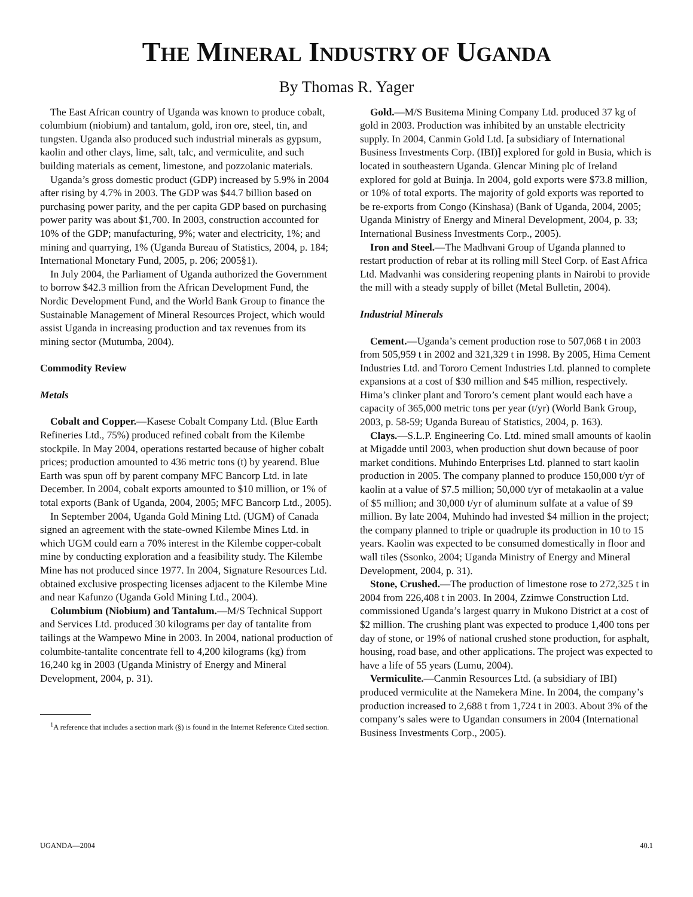THE MINERAL INDUSTRY OF UGANDA
By Thomas R. Yager
The East African country of Uganda was known to produce cobalt, columbium (niobium) and tantalum, gold, iron ore, steel, tin, and tungsten. Uganda also produced such industrial minerals as gypsum, kaolin and other clays, lime, salt, talc, and vermiculite, and such building materials as cement, limestone, and pozzolanic materials.
Uganda’s gross domestic product (GDP) increased by 5.9% in 2004 after rising by 4.7% in 2003. The GDP was $44.7 billion based on purchasing power parity, and the per capita GDP based on purchasing power parity was about $1,700. In 2003, construction accounted for 10% of the GDP; manufacturing, 9%; water and electricity, 1%; and mining and quarrying, 1% (Uganda Bureau of Statistics, 2004, p. 184; International Monetary Fund, 2005, p. 206; 2005§1).
In July 2004, the Parliament of Uganda authorized the Government to borrow $42.3 million from the African Development Fund, the Nordic Development Fund, and the World Bank Group to finance the Sustainable Management of Mineral Resources Project, which would assist Uganda in increasing production and tax revenues from its mining sector (Mutumba, 2004).
Commodity Review
Metals
Cobalt and Copper.—Kasese Cobalt Company Ltd. (Blue Earth Refineries Ltd., 75%) produced refined cobalt from the Kilembe stockpile. In May 2004, operations restarted because of higher cobalt prices; production amounted to 436 metric tons (t) by yearend. Blue Earth was spun off by parent company MFC Bancorp Ltd. in late December. In 2004, cobalt exports amounted to $10 million, or 1% of total exports (Bank of Uganda, 2004, 2005; MFC Bancorp Ltd., 2005).
In September 2004, Uganda Gold Mining Ltd. (UGM) of Canada signed an agreement with the state-owned Kilembe Mines Ltd. in which UGM could earn a 70% interest in the Kilembe copper-cobalt mine by conducting exploration and a feasibility study. The Kilembe Mine has not produced since 1977. In 2004, Signature Resources Ltd. obtained exclusive prospecting licenses adjacent to the Kilembe Mine and near Kafunzo (Uganda Gold Mining Ltd., 2004).
Columbium (Niobium) and Tantalum.—M/S Technical Support and Services Ltd. produced 30 kilograms per day of tantalite from tailings at the Wampewo Mine in 2003. In 2004, national production of columbite-tantalite concentrate fell to 4,200 kilograms (kg) from 16,240 kg in 2003 (Uganda Ministry of Energy and Mineral Development, 2004, p. 31).
<sup>1</sup> A reference that includes a section mark (§) is found in the Internet Reference Cited section.
Gold.—M/S Busitema Mining Company Ltd. produced 37 kg of gold in 2003. Production was inhibited by an unstable electricity supply. In 2004, Canmin Gold Ltd. [a subsidiary of International Business Investments Corp. (IBI)] explored for gold in Busia, which is located in southeastern Uganda. Glencar Mining plc of Ireland explored for gold at Buinja. In 2004, gold exports were $73.8 million, or 10% of total exports. The majority of gold exports was reported to be re-exports from Congo (Kinshasa) (Bank of Uganda, 2004, 2005; Uganda Ministry of Energy and Mineral Development, 2004, p. 33; International Business Investments Corp., 2005).
Iron and Steel.—The Madhvani Group of Uganda planned to restart production of rebar at its rolling mill Steel Corp. of East Africa Ltd. Madvanhi was considering reopening plants in Nairobi to provide the mill with a steady supply of billet (Metal Bulletin, 2004).
Industrial Minerals
Cement.—Uganda’s cement production rose to 507,068 t in 2003 from 505,959 t in 2002 and 321,329 t in 1998. By 2005, Hima Cement Industries Ltd. and Tororo Cement Industries Ltd. planned to complete expansions at a cost of $30 million and $45 million, respectively. Hima’s clinker plant and Tororo’s cement plant would each have a capacity of 365,000 metric tons per year (t/yr) (World Bank Group, 2003, p. 58-59; Uganda Bureau of Statistics, 2004, p. 163).
Clays.—S.L.P. Engineering Co. Ltd. mined small amounts of kaolin at Migadde until 2003, when production shut down because of poor market conditions. Muhindo Enterprises Ltd. planned to start kaolin production in 2005. The company planned to produce 150,000 t/yr of kaolin at a value of $7.5 million; 50,000 t/yr of metakaolin at a value of $5 million; and 30,000 t/yr of aluminum sulfate at a value of $9 million. By late 2004, Muhindo had invested $4 million in the project; the company planned to triple or quadruple its production in 10 to 15 years. Kaolin was expected to be consumed domestically in floor and wall tiles (Ssonko, 2004; Uganda Ministry of Energy and Mineral Development, 2004, p. 31).
Stone, Crushed.—The production of limestone rose to 272,325 t in 2004 from 226,408 t in 2003. In 2004, Zzimwe Construction Ltd. commissioned Uganda’s largest quarry in Mukono District at a cost of $2 million. The crushing plant was expected to produce 1,400 tons per day of stone, or 19% of national crushed stone production, for asphalt, housing, road base, and other applications. The project was expected to have a life of 55 years (Lumu, 2004).
Vermiculite.—Canmin Resources Ltd. (a subsidiary of IBI) produced vermiculite at the Namekera Mine. In 2004, the company’s production increased to 2,688 t from 1,724 t in 2003. About 3% of the company’s sales were to Ugandan consumers in 2004 (International Business Investments Corp., 2005).
UGANDA—2004 40.1